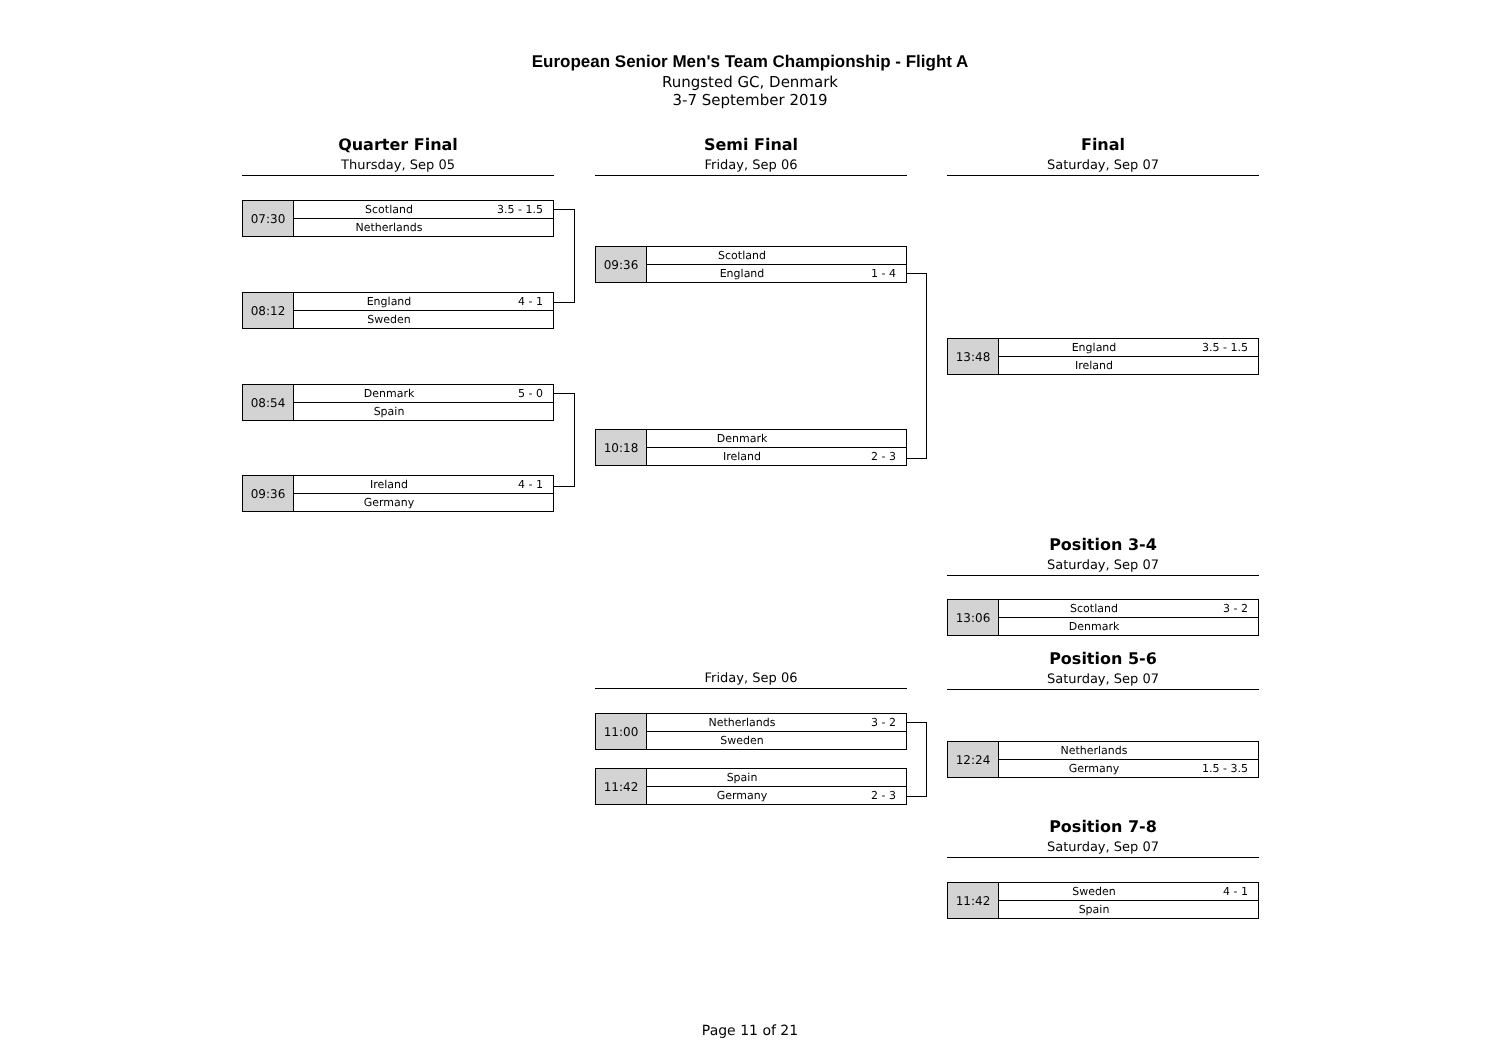European Senior Men's Team Championship - Flight A
Rungsted GC, Denmark
3-7 September 2019
Quarter Final
Thursday, Sep 05
Semi Final
Friday, Sep 06
Final
Saturday, Sep 07
| 07:30 | Scotland | 3.5 - 1.5 |
| | Netherlands | |
| 08:12 | England | 4 - 1 |
| | Sweden | |
| 08:54 | Denmark | 5 - 0 |
| | Spain | |
| 09:36 | Ireland | 4 - 1 |
| | Germany | |
| 09:36 | Scotland | |
| | England | 1 - 4 |
| 10:18 | Denmark | |
| | Ireland | 2 - 3 |
| 13:48 | England | 3.5 - 1.5 |
| | Ireland | |
Position 3-4
Saturday, Sep 07
| 13:06 | Scotland | 3 - 2 |
| | Denmark | |
Friday, Sep 06
Position 5-6
Saturday, Sep 07
| 11:00 | Netherlands | 3 - 2 |
| | Sweden | |
| 11:42 | Spain | |
| | Germany | 2 - 3 |
| 12:24 | Netherlands | |
| | Germany | 1.5 - 3.5 |
Position 7-8
Saturday, Sep 07
| 11:42 | Sweden | 4 - 1 |
| | Spain | |
Page 11 of 21